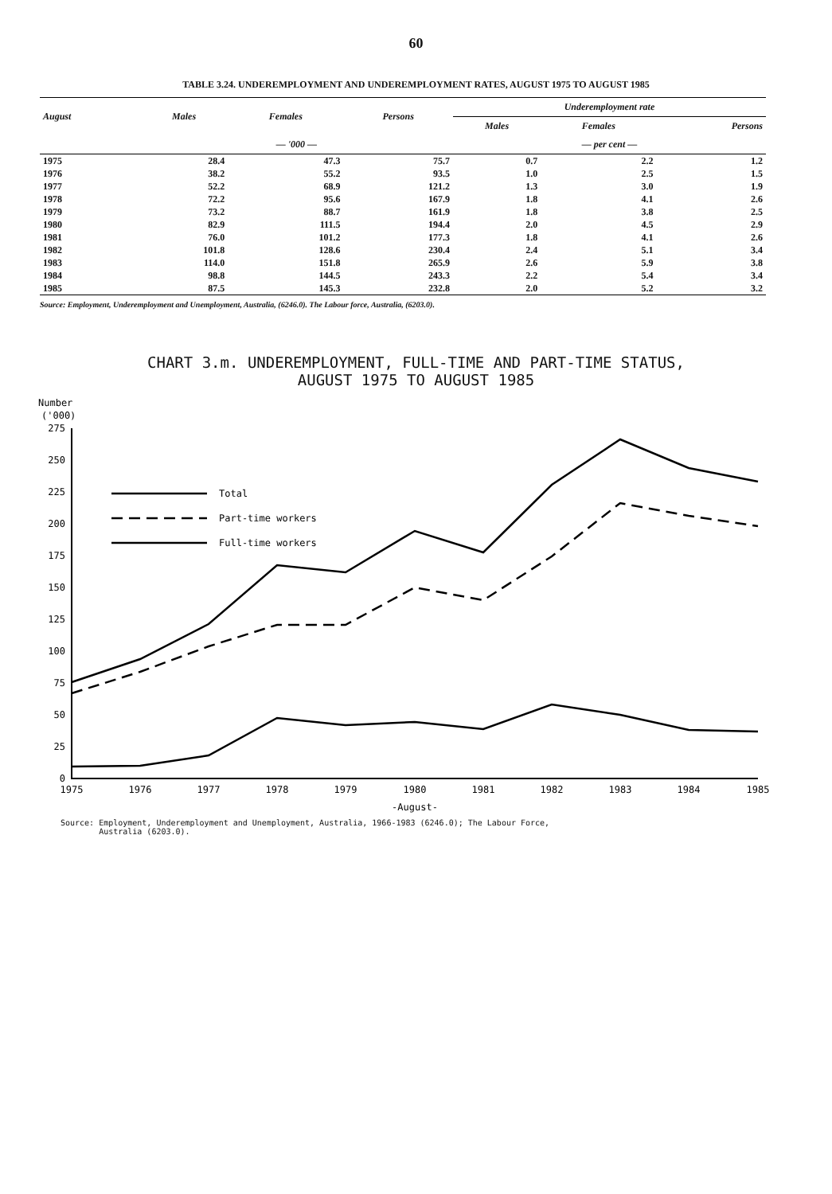60
TABLE 3.24. UNDEREMPLOYMENT AND UNDEREMPLOYMENT RATES, AUGUST 1975 TO AUGUST 1985
| August | Males | Females | Persons | Underemployment rate | | |
| --- | --- | --- | --- | --- | --- | --- |
| | | | | Males | Females | Persons |
| | — '000 — | | | — per cent — | | |
| 1975 | 28.4 | 47.3 | 75.7 | 0.7 | 2.2 | 1.2 |
| 1976 | 38.2 | 55.2 | 93.5 | 1.0 | 2.5 | 1.5 |
| 1977 | 52.2 | 68.9 | 121.2 | 1.3 | 3.0 | 1.9 |
| 1978 | 72.2 | 95.6 | 167.9 | 1.8 | 4.1 | 2.6 |
| 1979 | 73.2 | 88.7 | 161.9 | 1.8 | 3.8 | 2.5 |
| 1980 | 82.9 | 111.5 | 194.4 | 2.0 | 4.5 | 2.9 |
| 1981 | 76.0 | 101.2 | 177.3 | 1.8 | 4.1 | 2.6 |
| 1982 | 101.8 | 128.6 | 230.4 | 2.4 | 5.1 | 3.4 |
| 1983 | 114.0 | 151.8 | 265.9 | 2.6 | 5.9 | 3.8 |
| 1984 | 98.8 | 144.5 | 243.3 | 2.2 | 5.4 | 3.4 |
| 1985 | 87.5 | 145.3 | 232.8 | 2.0 | 5.2 | 3.2 |
Source: Employment, Underemployment and Unemployment, Australia, (6246.0). The Labour force, Australia, (6203.0).
CHART 3.m. UNDEREMPLOYMENT, FULL-TIME AND PART-TIME STATUS,
AUGUST 1975 TO AUGUST 1985
Number
('000)
275
250
225
200
175
150
125
100
75
50
25
0
1975
1976
1977
1978
1979
1980
1981
1982
1983
1984
1985
-August-
Total
Part-time workers
Full-time workers
Source: Employment, Underemployment and Unemployment, Australia, 1966-1983 (6246.0); The Labour Force,
Australia (6203.0).